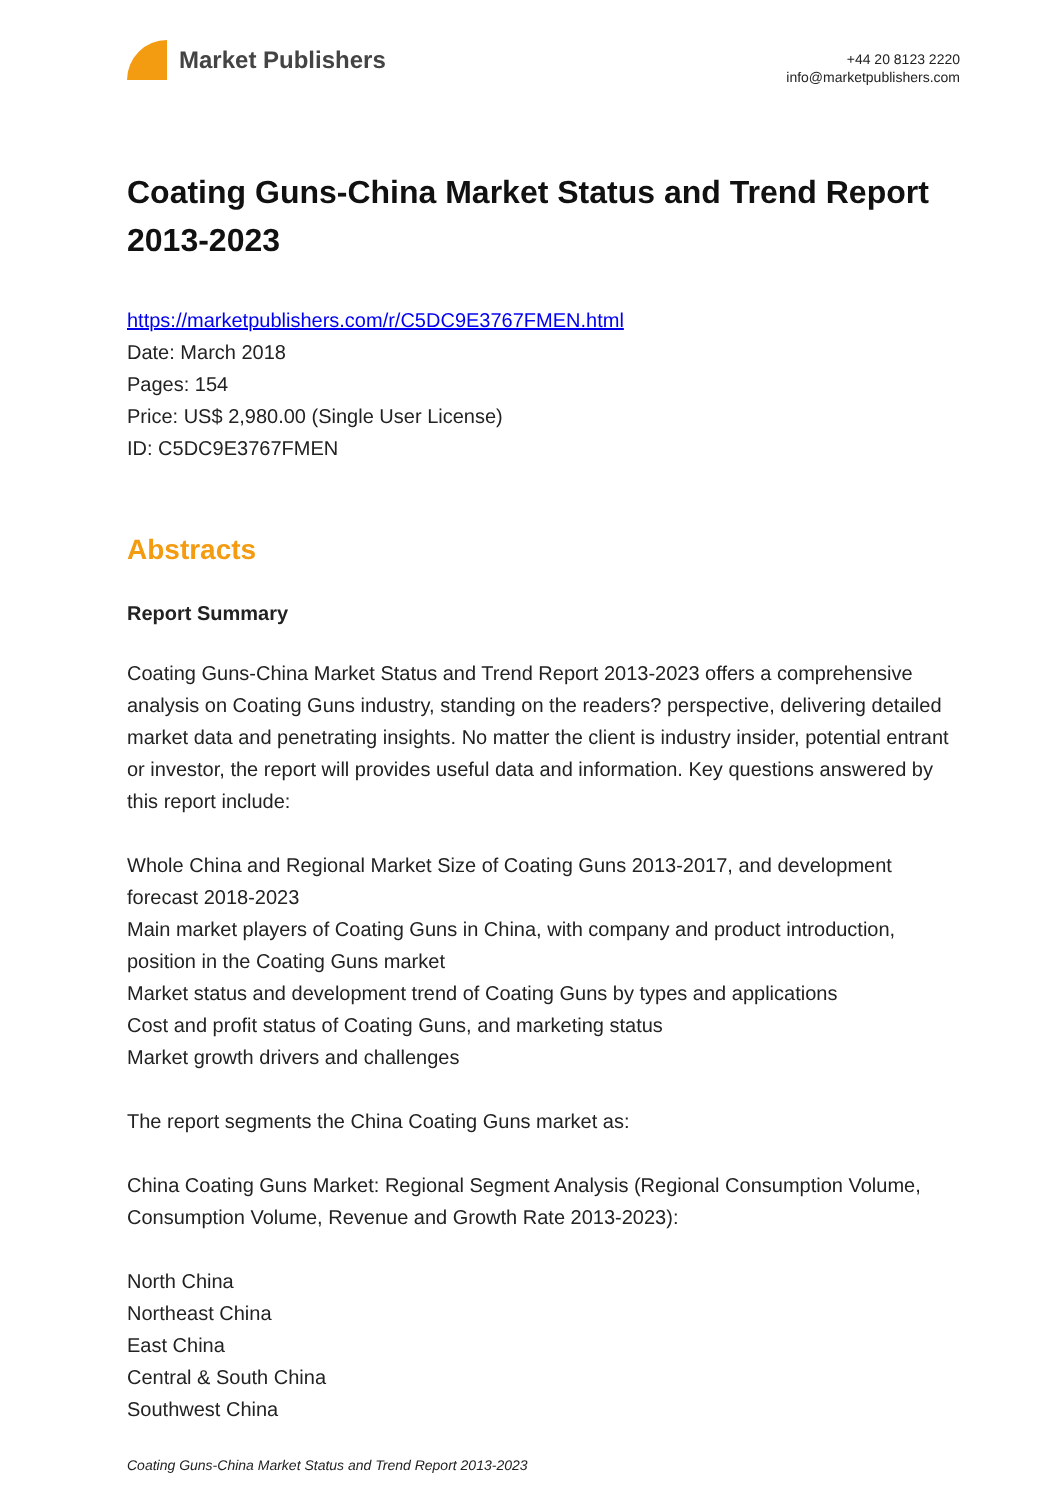Market Publishers
+44 20 8123 2220
info@marketpublishers.com
Coating Guns-China Market Status and Trend Report 2013-2023
https://marketpublishers.com/r/C5DC9E3767FMEN.html
Date: March 2018
Pages: 154
Price: US$ 2,980.00 (Single User License)
ID: C5DC9E3767FMEN
Abstracts
Report Summary
Coating Guns-China Market Status and Trend Report 2013-2023 offers a comprehensive analysis on Coating Guns industry, standing on the readers? perspective, delivering detailed market data and penetrating insights. No matter the client is industry insider, potential entrant or investor, the report will provides useful data and information. Key questions answered by this report include:
Whole China and Regional Market Size of Coating Guns 2013-2017, and development forecast 2018-2023
Main market players of Coating Guns in China, with company and product introduction, position in the Coating Guns market
Market status and development trend of Coating Guns by types and applications
Cost and profit status of Coating Guns, and marketing status
Market growth drivers and challenges
The report segments the China Coating Guns market as:
China Coating Guns Market: Regional Segment Analysis (Regional Consumption Volume, Consumption Volume, Revenue and Growth Rate 2013-2023):
North China
Northeast China
East China
Central & South China
Southwest China
Coating Guns-China Market Status and Trend Report 2013-2023